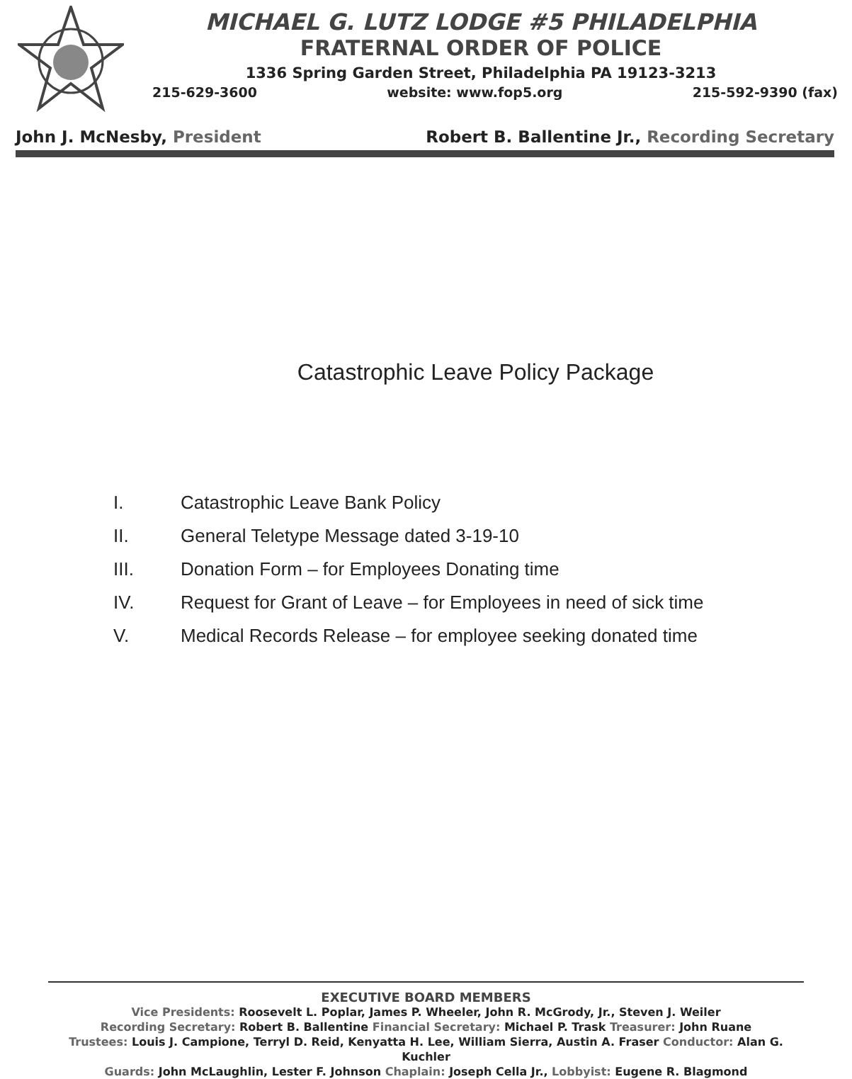MICHAEL G. LUTZ LODGE #5 PHILADELPHIA
FRATERNAL ORDER OF POLICE
1336 Spring Garden Street, Philadelphia PA 19123-3213
215-629-3600 website: www.fop5.org 215-592-9390 (fax)
John J. McNesby, President Robert B. Ballentine Jr., Recording Secretary
Catastrophic Leave Policy Package
I. Catastrophic Leave Bank Policy
II. General Teletype Message dated 3-19-10
III. Donation Form – for Employees Donating time
IV. Request for Grant of Leave – for Employees in need of sick time
V. Medical Records Release – for employee seeking donated time
EXECUTIVE BOARD MEMBERS
Vice Presidents: Roosevelt L. Poplar, James P. Wheeler, John R. McGrody, Jr., Steven J. Weiler
Recording Secretary: Robert B. Ballentine Financial Secretary: Michael P. Trask Treasurer: John Ruane
Trustees: Louis J. Campione, Terryl D. Reid, Kenyatta H. Lee, William Sierra, Austin A. Fraser Conductor: Alan G. Kuchler
Guards: John McLaughlin, Lester F. Johnson Chaplain: Joseph Cella Jr., Lobbyist: Eugene R. Blagmond